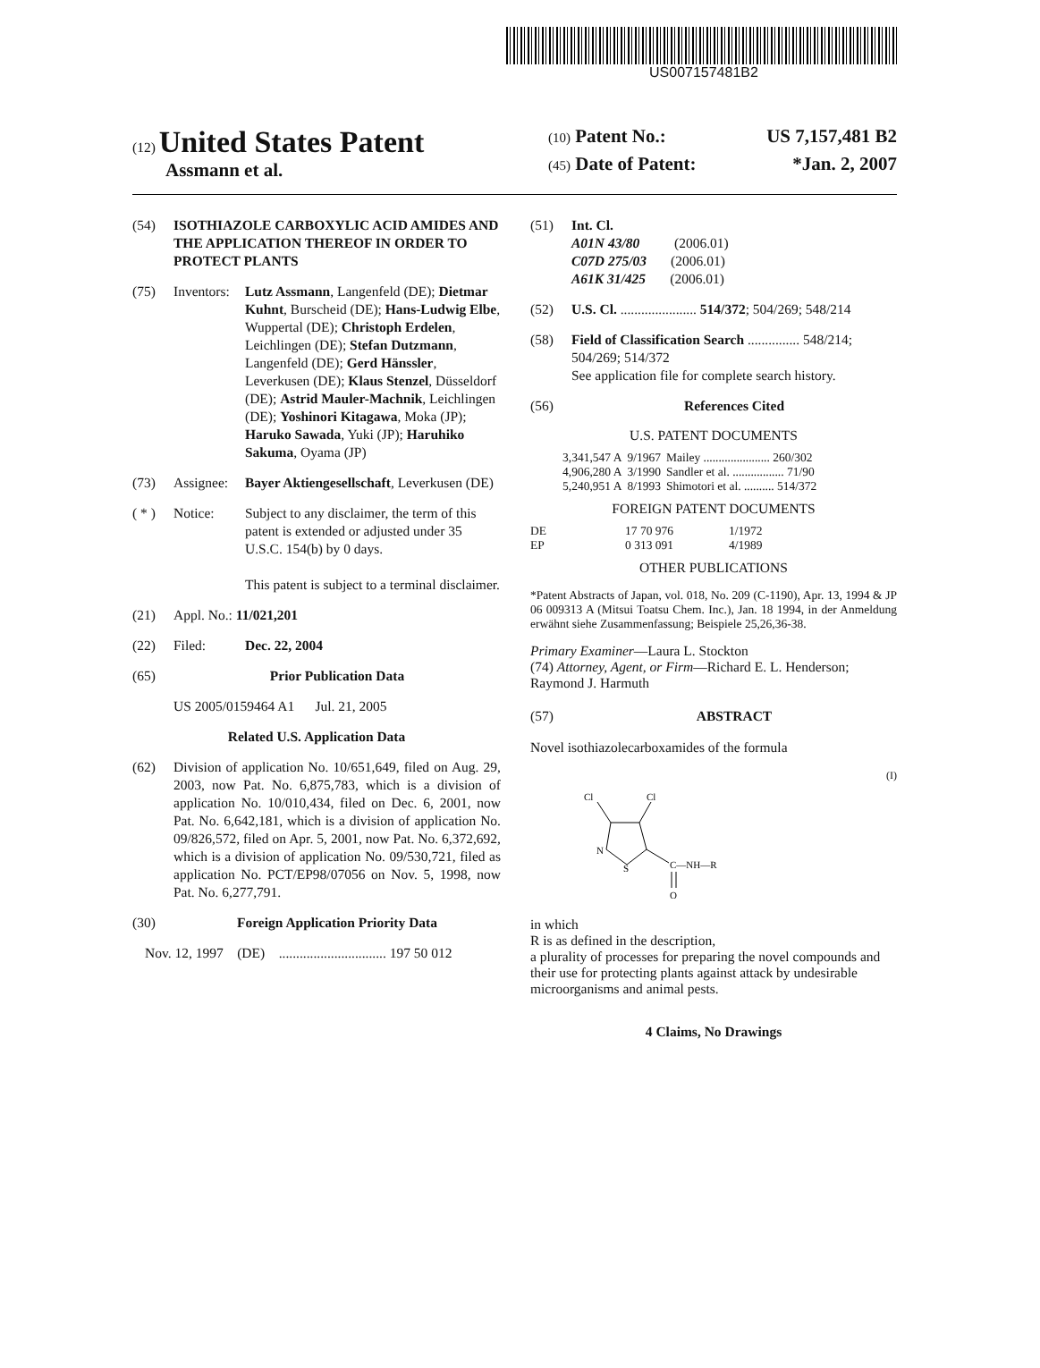US007157481B2
(12) United States Patent
Assmann et al.
(10) Patent No.: US 7,157,481 B2
(45) Date of Patent: *Jan. 2, 2007
(54) ISOTHIAZOLE CARBOXYLIC ACID AMIDES AND THE APPLICATION THEREOF IN ORDER TO PROTECT PLANTS
(75) Inventors:
Lutz Assmann, Langenfeld (DE); Dietmar Kuhnt, Burscheid (DE); Hans-Ludwig Elbe, Wuppertal (DE); Christoph Erdelen, Leichlingen (DE); Stefan Dutzmann, Langenfeld (DE); Gerd Hänssler, Leverkusen (DE); Klaus Stenzel, Düsseldorf (DE); Astrid Mauler-Machnik, Leichlingen (DE); Yoshinori Kitagawa, Moka (JP); Haruko Sawada, Yuki (JP); Haruhiko Sakuma, Oyama (JP)
(73) Assignee:
Bayer Aktiengesellschaft, Leverkusen (DE)
( * )
Notice: Subject to any disclaimer, the term of this patent is extended or adjusted under 35 U.S.C. 154(b) by 0 days.
This patent is subject to a terminal disclaimer.
(21) Appl. No.: 11/021,201
(22) Filed: Dec. 22, 2004
(65) Prior Publication Data
US 2005/0159464 A1 Jul. 21, 2005
Related U.S. Application Data
(62) Division of application No. 10/651,649, filed on Aug. 29, 2003, now Pat. No. 6,875,783, which is a division of application No. 10/010,434, filed on Dec. 6, 2001, now Pat. No. 6,642,181, which is a division of application No. 09/826,572, filed on Apr. 5, 2001, now Pat. No. 6,372,692, which is a division of application No. 09/530,721, filed as application No. PCT/EP98/07056 on Nov. 5, 1998, now Pat. No. 6,277,791.
(30) Foreign Application Priority Data
Nov. 12, 1997 (DE) ............................... 197 50 012
(51) Int. Cl.
A01N 43/80 (2006.01)
C07D 275/03 (2006.01)
A61K 31/425 (2006.01)
(52) U.S. Cl. ...................... 514/372; 504/269; 548/214
(58) Field of Classification Search ............... 548/214; 504/269; 514/372
See application file for complete search history.
(56) References Cited
U.S. PATENT DOCUMENTS
| 3,341,547 A | 9/1967 | Mailey ...................... 260/302 |
| 4,906,280 A | 3/1990 | Sandler et al. ................. 71/90 |
| 5,240,951 A | 8/1993 | Shimotori et al. .......... 514/372 |
FOREIGN PATENT DOCUMENTS
| DE | 17 70 976 | 1/1972 |
| EP | 0 313 091 | 4/1989 |
OTHER PUBLICATIONS
*Patent Abstracts of Japan, vol. 018, No. 209 (C-1190), Apr. 13, 1994 & JP 06 009313 A (Mitsui Toatsu Chem. Inc.), Jan. 18 1994, in der Anmeldung erwähnt siehe Zusammenfassung; Beispiele 25,26,36-38.
Primary Examiner—Laura L. Stockton
(74) Attorney, Agent, or Firm—Richard E. L. Henderson; Raymond J. Harmuth
(57) ABSTRACT
Novel isothiazolecarboxamides of the formula
(I)
Cl
Cl
N
S
C—NH—R
O
in which
R is as defined in the description,
a plurality of processes for preparing the novel compounds and their use for protecting plants against attack by undesirable microorganisms and animal pests.
4 Claims, No Drawings